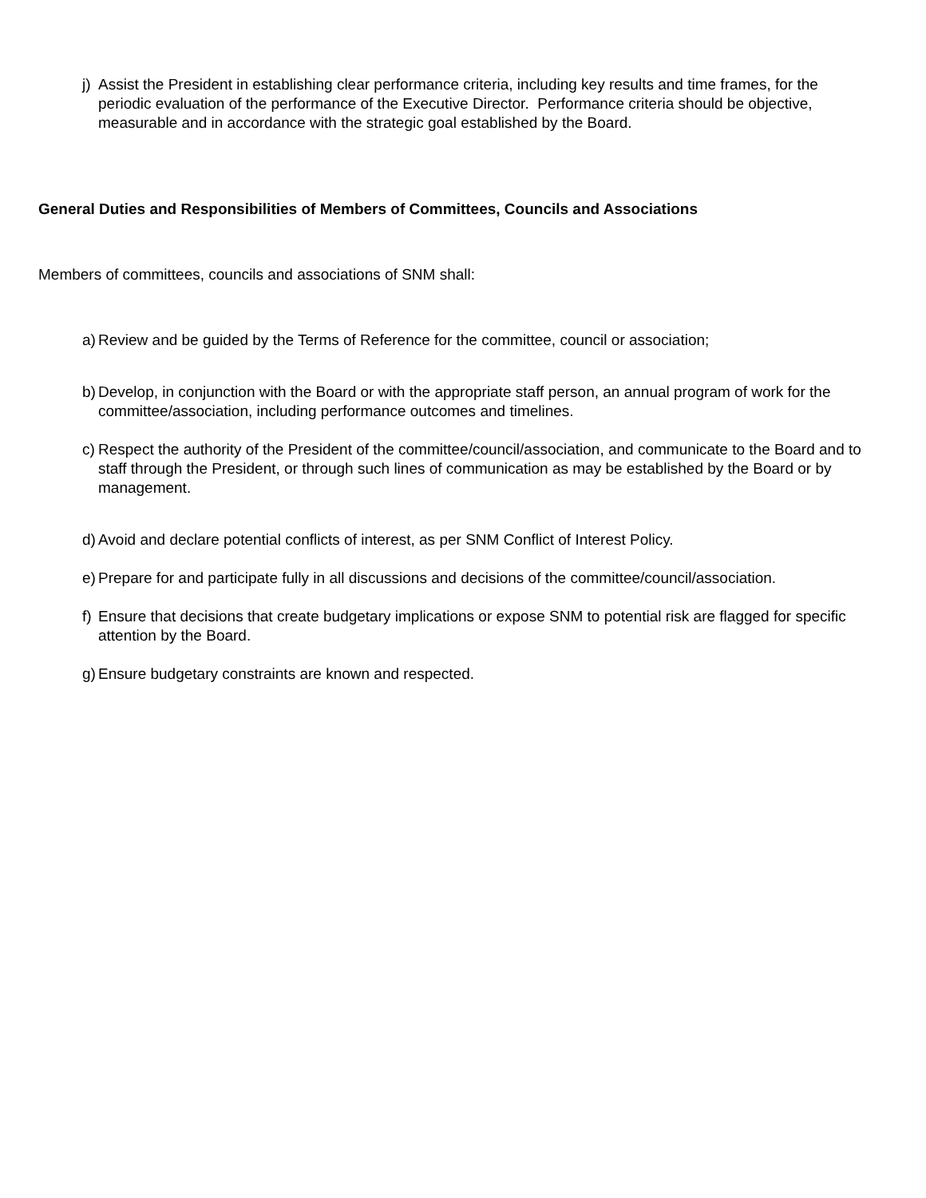j) Assist the President in establishing clear performance criteria, including key results and time frames, for the periodic evaluation of the performance of the Executive Director. Performance criteria should be objective, measurable and in accordance with the strategic goal established by the Board.
General Duties and Responsibilities of Members of Committees, Councils and Associations
Members of committees, councils and associations of SNM shall:
a) Review and be guided by the Terms of Reference for the committee, council or association;
b) Develop, in conjunction with the Board or with the appropriate staff person, an annual program of work for the committee/association, including performance outcomes and timelines.
c) Respect the authority of the President of the committee/council/association, and communicate to the Board and to staff through the President, or through such lines of communication as may be established by the Board or by management.
d) Avoid and declare potential conflicts of interest, as per SNM Conflict of Interest Policy.
e) Prepare for and participate fully in all discussions and decisions of the committee/council/association.
f) Ensure that decisions that create budgetary implications or expose SNM to potential risk are flagged for specific attention by the Board.
g) Ensure budgetary constraints are known and respected.